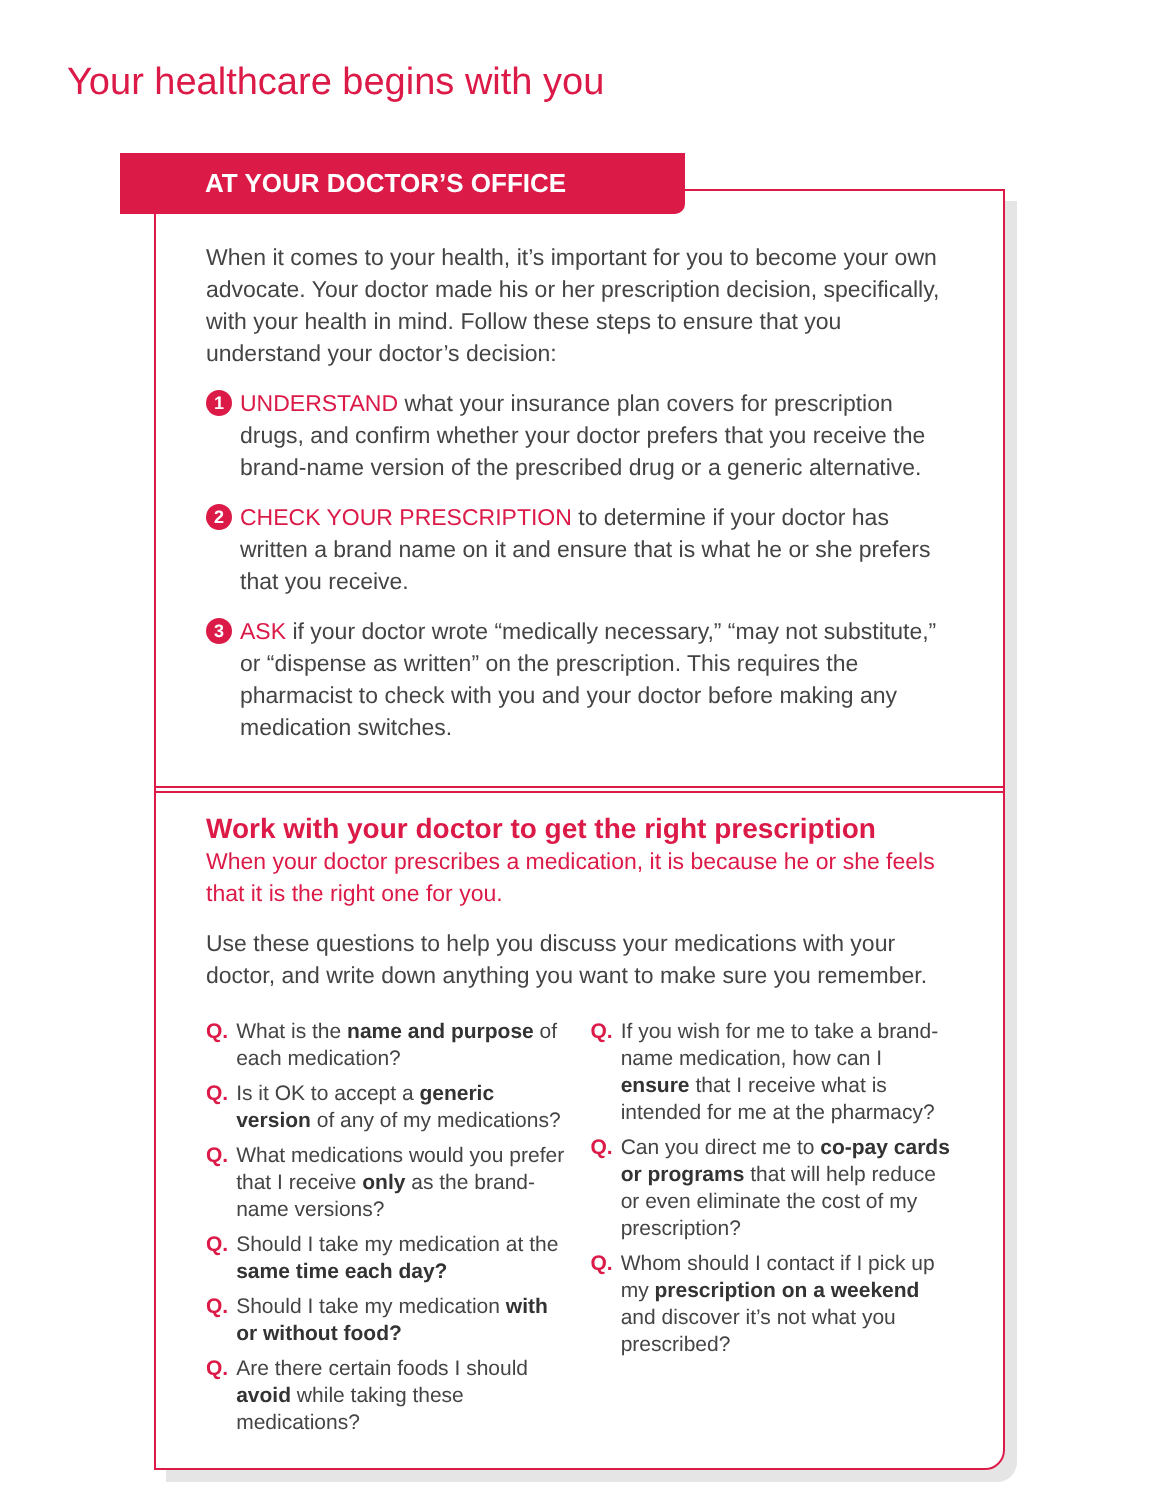Your healthcare begins with you
AT YOUR DOCTOR’S OFFICE
When it comes to your health, it’s important for you to become your own advocate. Your doctor made his or her prescription decision, specifically, with your health in mind. Follow these steps to ensure that you understand your doctor’s decision:
1 UNDERSTAND what your insurance plan covers for prescription drugs, and confirm whether your doctor prefers that you receive the brand-name version of the prescribed drug or a generic alternative.
2 CHECK YOUR PRESCRIPTION to determine if your doctor has written a brand name on it and ensure that is what he or she prefers that you receive.
3 ASK if your doctor wrote “medically necessary,” “may not substitute,” or “dispense as written” on the prescription. This requires the pharmacist to check with you and your doctor before making any medication switches.
Work with your doctor to get the right prescription
When your doctor prescribes a medication, it is because he or she feels that it is the right one for you.
Use these questions to help you discuss your medications with your doctor, and write down anything you want to make sure you remember.
Q. What is the name and purpose of each medication?
Q. Is it OK to accept a generic version of any of my medications?
Q. What medications would you prefer that I receive only as the brand-name versions?
Q. Should I take my medication at the same time each day?
Q. Should I take my medication with or without food?
Q. Are there certain foods I should avoid while taking these medications?
Q. If you wish for me to take a brand-name medication, how can I ensure that I receive what is intended for me at the pharmacy?
Q. Can you direct me to co-pay cards or programs that will help reduce or even eliminate the cost of my prescription?
Q. Whom should I contact if I pick up my prescription on a weekend and discover it’s not what you prescribed?